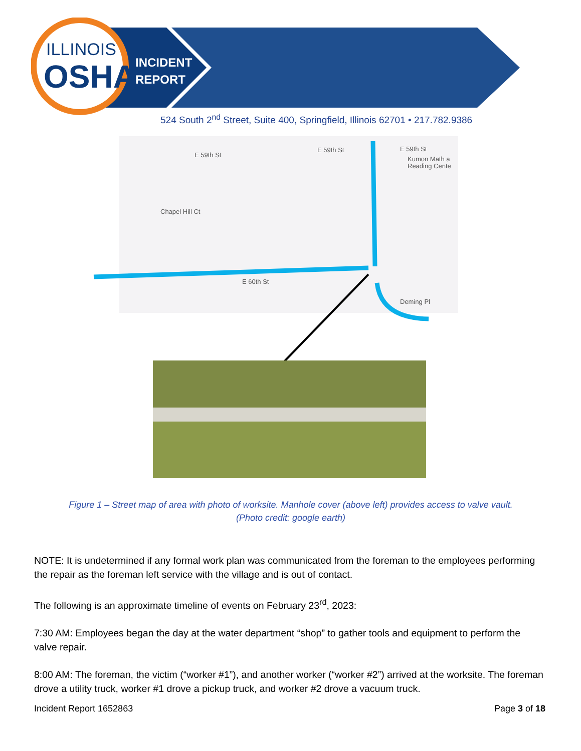ILLINOIS
OSHA
INCIDENT
REPORT
524 South 2<sup>nd</sup> Street, Suite 400, Springfield, Illinois 62701 • 217.782.9386
E 59th St
E 59th St
E 59th St
Kumon Math a
Reading Cente
Chapel Hill Ct
E 60th St
Deming Pl
Figure 1 – Street map of area with photo of worksite. Manhole cover (above left) provides access to valve vault.
(Photo credit: google earth)
NOTE: It is undetermined if any formal work plan was communicated from the foreman to the employees performing the repair as the foreman left service with the village and is out of contact.
The following is an approximate timeline of events on February 23<sup>rd</sup>, 2023:
7:30 AM: Employees began the day at the water department “shop” to gather tools and equipment to perform the valve repair.
8:00 AM: The foreman, the victim (“worker #1”), and another worker (“worker #2”) arrived at the worksite. The foreman drove a utility truck, worker #1 drove a pickup truck, and worker #2 drove a vacuum truck.
Incident Report 1652863 Page 3 of 18